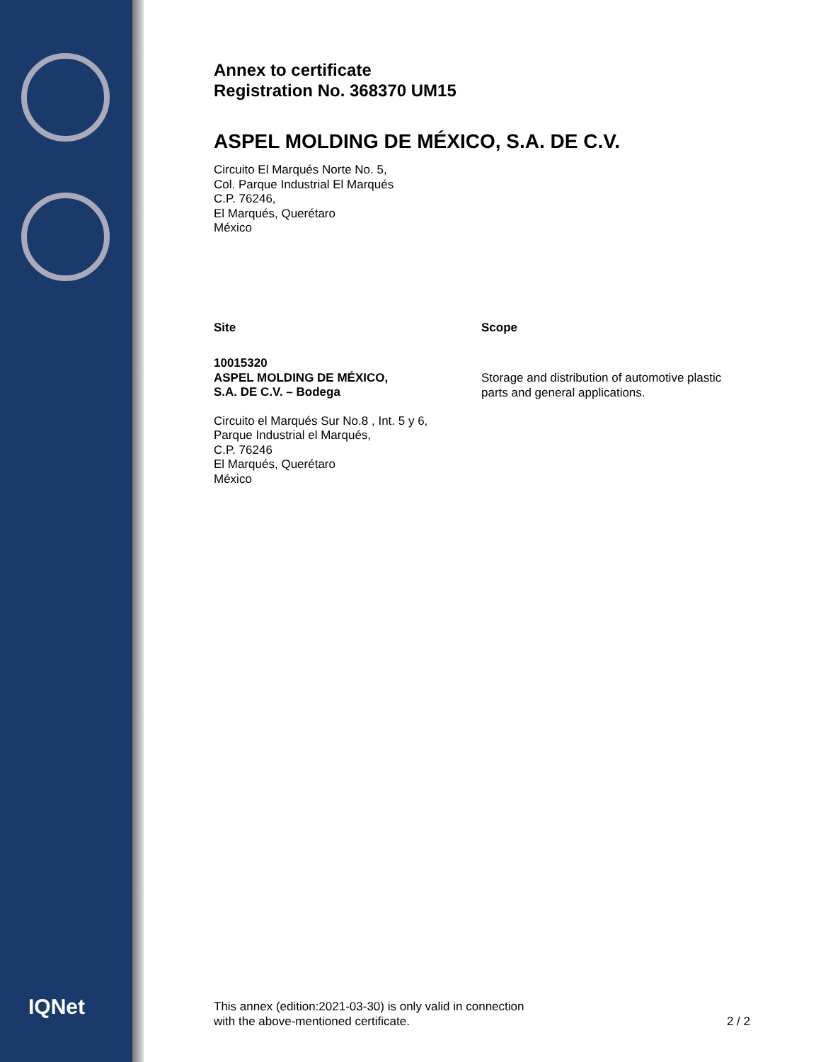IQNet
Annex to certificate
Registration No. 368370 UM15
ASPEL MOLDING DE MÉXICO, S.A. DE C.V.
Circuito El Marqués Norte No. 5,
Col. Parque Industrial El Marqués
C.P. 76246,
El Marqués, Querétaro
México
Site
10015320
ASPEL MOLDING DE MÉXICO,
S.A. DE C.V. – Bodega
Circuito el Marqués Sur No.8 , Int. 5 y 6,
Parque Industrial el Marqués,
C.P. 76246
El Marqués, Querétaro
México
Scope
Storage and distribution of automotive plastic parts and general applications.
This annex (edition:2021-03-30) is only valid in connection
with the above-mentioned certificate.
2 / 2